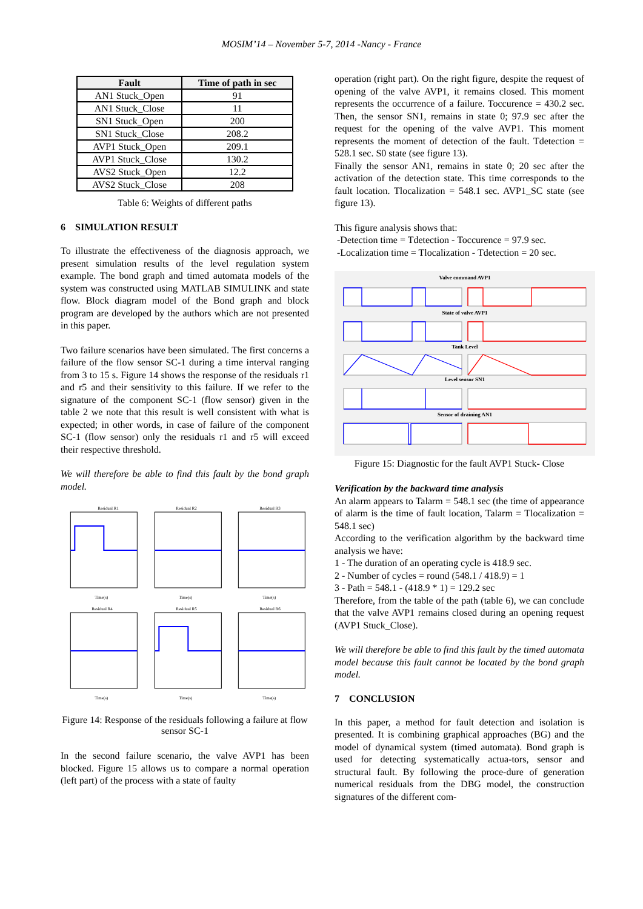MOSIM’14 – November 5-7, 2014 -Nancy - France
| Fault | Time of path in sec |
| --- | --- |
| AN1 Stuck_Open | 91 |
| AN1 Stuck_Close | 11 |
| SN1 Stuck_Open | 200 |
| SN1 Stuck_Close | 208.2 |
| AVP1 Stuck_Open | 209.1 |
| AVP1 Stuck_Close | 130.2 |
| AVS2 Stuck_Open | 12.2 |
| AVS2 Stuck_Close | 208 |
Table 6: Weights of different paths
6 SIMULATION RESULT
To illustrate the effectiveness of the diagnosis approach, we present simulation results of the level regulation system example. The bond graph and timed automata models of the system was constructed using MATLAB SIMULINK and state flow. Block diagram model of the Bond graph and block program are developed by the authors which are not presented in this paper.
Two failure scenarios have been simulated. The first concerns a failure of the flow sensor SC-1 during a time interval ranging from 3 to 15 s. Figure 14 shows the response of the residuals r1 and r5 and their sensitivity to this failure. If we refer to the signature of the component SC-1 (flow sensor) given in the table 2 we note that this result is well consistent with what is expected; in other words, in case of failure of the component SC-1 (flow sensor) only the residuals r1 and r5 will exceed their respective threshold.
We will therefore be able to find this fault by the bond graph model.
Residual R1
Time(s)
Residual R2
Time(s)
Residual R3
Time(s)
Residual R4
Time(s)
Residual R5
Time(s)
Residual R6
Time(s)
Figure 14: Response of the residuals following a failure at flow sensor SC-1
In the second failure scenario, the valve AVP1 has been blocked. Figure 15 allows us to compare a normal operation (left part) of the process with a state of faulty
operation (right part). On the right figure, despite the request of opening of the valve AVP1, it remains closed. This moment represents the occurrence of a failure. Toccurence = 430.2 sec. Then, the sensor SN1, remains in state 0; 97.9 sec after the request for the opening of the valve AVP1. This moment represents the moment of detection of the fault. Tdetection = 528.1 sec. S0 state (see figure 13).
Finally the sensor AN1, remains in state 0; 20 sec after the activation of the detection state. This time corresponds to the fault location. Tlocalization = 548.1 sec. AVP1_SC state (see figure 13).
This figure analysis shows that:
-Detection time = Tdetection - Toccurence = 97.9 sec.
-Localization time = Tlocalization - Tdetection = 20 sec.
Valve command AVP1
State of valve AVP1
Tank Level
Level sensor SN1
Sensor of draining AN1
Figure 15: Diagnostic for the fault AVP1 Stuck- Close
Verification by the backward time analysis
An alarm appears to Talarm = 548.1 sec (the time of appearance of alarm is the time of fault location, Talarm = Tlocalization = 548.1 sec)
According to the verification algorithm by the backward time analysis we have:
1 - The duration of an operating cycle is 418.9 sec.
2 - Number of cycles = round (548.1 / 418.9) = 1
3 - Path = 548.1 - (418.9 * 1) = 129.2 sec
Therefore, from the table of the path (table 6), we can conclude that the valve AVP1 remains closed during an opening request (AVP1 Stuck_Close).
We will therefore be able to find this fault by the timed automata model because this fault cannot be located by the bond graph model.
7 CONCLUSION
In this paper, a method for fault detection and isolation is presented. It is combining graphical approaches (BG) and the model of dynamical system (timed automata). Bond graph is used for detecting systematically actua-tors, sensor and structural fault. By following the proce-dure of generation numerical residuals from the DBG model, the construction signatures of the different com-